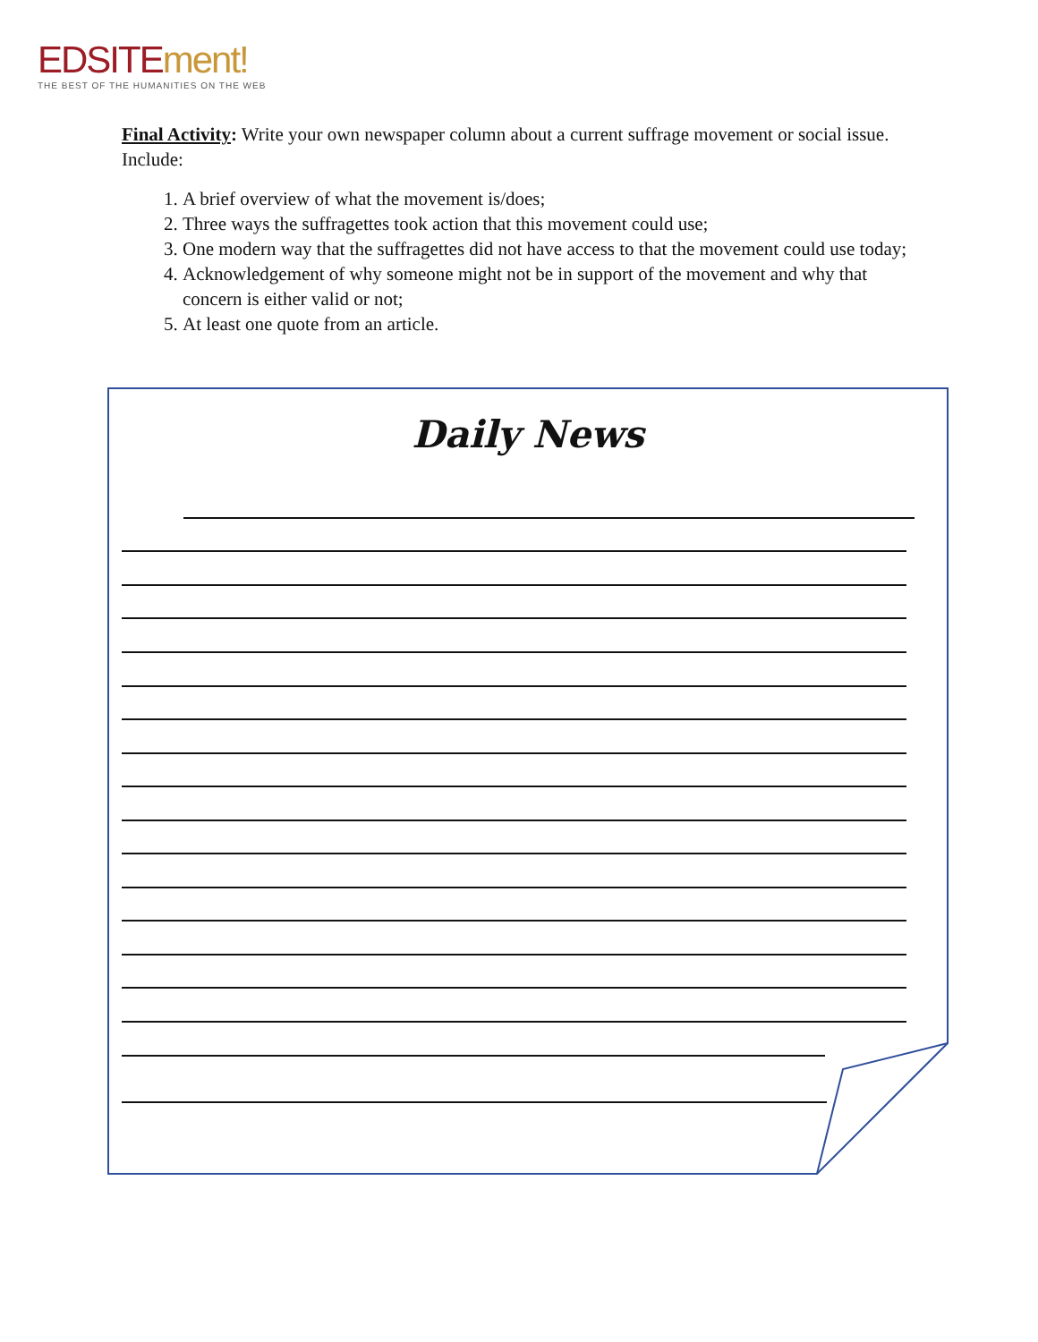EDSITE ment!
THE BEST OF THE HUMANITIES ON THE WEB
Final Activity: Write your own newspaper column about a current suffrage movement or social issue. Include:
1. A brief overview of what the movement is/does;
2. Three ways the suffragettes took action that this movement could use;
3. One modern way that the suffragettes did not have access to that the movement could use today;
4. Acknowledgement of why someone might not be in support of the movement and why that concern is either valid or not;
5. At least one quote from an article.
Daily News